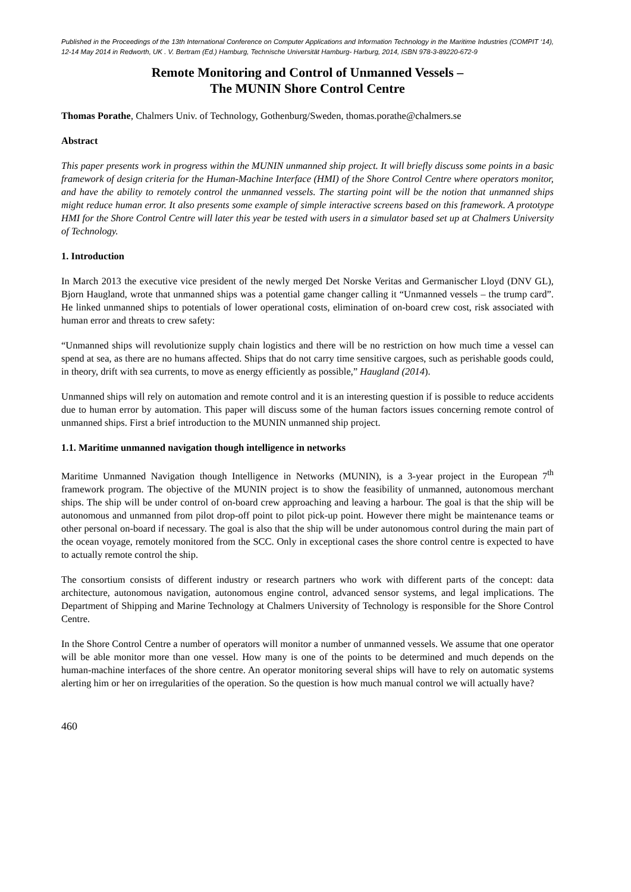Published in the Proceedings of the 13th International Conference on Computer Applications and Information Technology in the Maritime Industries (COMPIT ‘14), 12-14 May 2014 in Redworth, UK . V. Bertram (Ed.) Hamburg, Technische Universität Hamburg- Harburg, 2014, ISBN 978-3-89220-672-9
Remote Monitoring and Control of Unmanned Vessels –
The MUNIN Shore Control Centre
Thomas Porathe, Chalmers Univ. of Technology, Gothenburg/Sweden, thomas.porathe@chalmers.se
Abstract
This paper presents work in progress within the MUNIN unmanned ship project. It will briefly discuss some points in a basic framework of design criteria for the Human-Machine Interface (HMI) of the Shore Control Centre where operators monitor, and have the ability to remotely control the unmanned vessels. The starting point will be the notion that unmanned ships might reduce human error. It also presents some example of simple interactive screens based on this framework. A prototype HMI for the Shore Control Centre will later this year be tested with users in a simulator based set up at Chalmers University of Technology.
1. Introduction
In March 2013 the executive vice president of the newly merged Det Norske Veritas and Germanischer Lloyd (DNV GL), Bjorn Haugland, wrote that unmanned ships was a potential game changer calling it “Unmanned vessels – the trump card”. He linked unmanned ships to potentials of lower operational costs, elimination of on-board crew cost, risk associated with human error and threats to crew safety:
“Unmanned ships will revolutionize supply chain logistics and there will be no restriction on how much time a vessel can spend at sea, as there are no humans affected. Ships that do not carry time sensitive cargoes, such as perishable goods could, in theory, drift with sea currents, to move as energy efficiently as possible,” Haugland (2014).
Unmanned ships will rely on automation and remote control and it is an interesting question if is possible to reduce accidents due to human error by automation. This paper will discuss some of the human factors issues concerning remote control of unmanned ships. First a brief introduction to the MUNIN unmanned ship project.
1.1. Maritime unmanned navigation though intelligence in networks
Maritime Unmanned Navigation though Intelligence in Networks (MUNIN), is a 3-year project in the European 7<sup>th</sup> framework program. The objective of the MUNIN project is to show the feasibility of unmanned, autonomous merchant ships. The ship will be under control of on-board crew approaching and leaving a harbour. The goal is that the ship will be autonomous and unmanned from pilot drop-off point to pilot pick-up point. However there might be maintenance teams or other personal on-board if necessary. The goal is also that the ship will be under autonomous control during the main part of the ocean voyage, remotely monitored from the SCC. Only in exceptional cases the shore control centre is expected to have to actually remote control the ship.
The consortium consists of different industry or research partners who work with different parts of the concept: data architecture, autonomous navigation, autonomous engine control, advanced sensor systems, and legal implications. The Department of Shipping and Marine Technology at Chalmers University of Technology is responsible for the Shore Control Centre.
In the Shore Control Centre a number of operators will monitor a number of unmanned vessels. We assume that one operator will be able monitor more than one vessel. How many is one of the points to be determined and much depends on the human-machine interfaces of the shore centre. An operator monitoring several ships will have to rely on automatic systems alerting him or her on irregularities of the operation. So the question is how much manual control we will actually have?
460